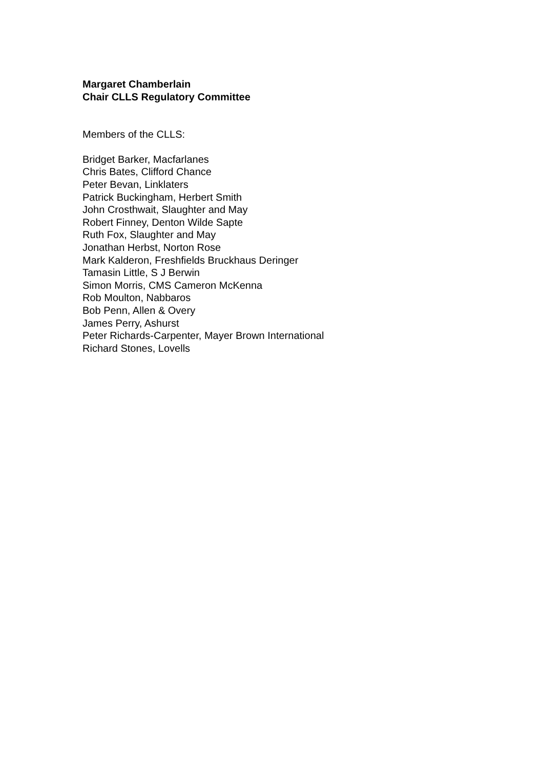Margaret Chamberlain
Chair CLLS Regulatory Committee
Members of the CLLS:
Bridget Barker, Macfarlanes
Chris Bates, Clifford Chance
Peter Bevan, Linklaters
Patrick Buckingham, Herbert Smith
John Crosthwait, Slaughter and May
Robert Finney, Denton Wilde Sapte
Ruth Fox, Slaughter and May
Jonathan Herbst, Norton Rose
Mark Kalderon, Freshfields Bruckhaus Deringer
Tamasin Little, S J Berwin
Simon Morris, CMS Cameron McKenna
Rob Moulton, Nabbaros
Bob Penn, Allen & Overy
James Perry, Ashurst
Peter Richards-Carpenter, Mayer Brown International
Richard Stones, Lovells